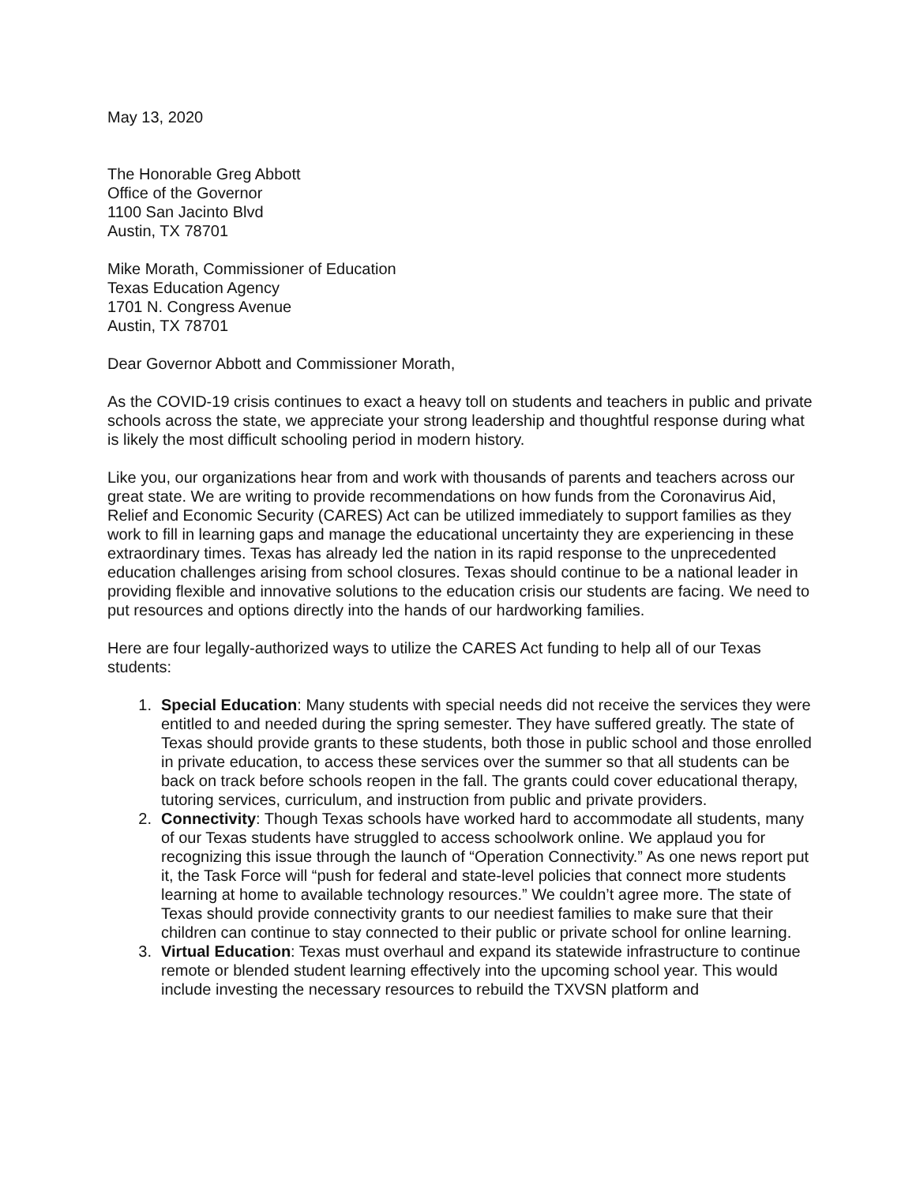May 13, 2020
The Honorable Greg Abbott
Office of the Governor
1100 San Jacinto Blvd
Austin, TX 78701
Mike Morath, Commissioner of Education
Texas Education Agency
1701 N. Congress Avenue
Austin, TX 78701
Dear Governor Abbott and Commissioner Morath,
As the COVID-19 crisis continues to exact a heavy toll on students and teachers in public and private schools across the state, we appreciate your strong leadership and thoughtful response during what is likely the most difficult schooling period in modern history.
Like you, our organizations hear from and work with thousands of parents and teachers across our great state. We are writing to provide recommendations on how funds from the Coronavirus Aid, Relief and Economic Security (CARES) Act can be utilized immediately to support families as they work to fill in learning gaps and manage the educational uncertainty they are experiencing in these extraordinary times. Texas has already led the nation in its rapid response to the unprecedented education challenges arising from school closures. Texas should continue to be a national leader in providing flexible and innovative solutions to the education crisis our students are facing. We need to put resources and options directly into the hands of our hardworking families.
Here are four legally-authorized ways to utilize the CARES Act funding to help all of our Texas students:
1. Special Education: Many students with special needs did not receive the services they were entitled to and needed during the spring semester. They have suffered greatly. The state of Texas should provide grants to these students, both those in public school and those enrolled in private education, to access these services over the summer so that all students can be back on track before schools reopen in the fall. The grants could cover educational therapy, tutoring services, curriculum, and instruction from public and private providers.
2. Connectivity: Though Texas schools have worked hard to accommodate all students, many of our Texas students have struggled to access schoolwork online. We applaud you for recognizing this issue through the launch of “Operation Connectivity.” As one news report put it, the Task Force will “push for federal and state-level policies that connect more students learning at home to available technology resources.” We couldn’t agree more. The state of Texas should provide connectivity grants to our neediest families to make sure that their children can continue to stay connected to their public or private school for online learning.
3. Virtual Education: Texas must overhaul and expand its statewide infrastructure to continue remote or blended student learning effectively into the upcoming school year. This would include investing the necessary resources to rebuild the TXVSN platform and